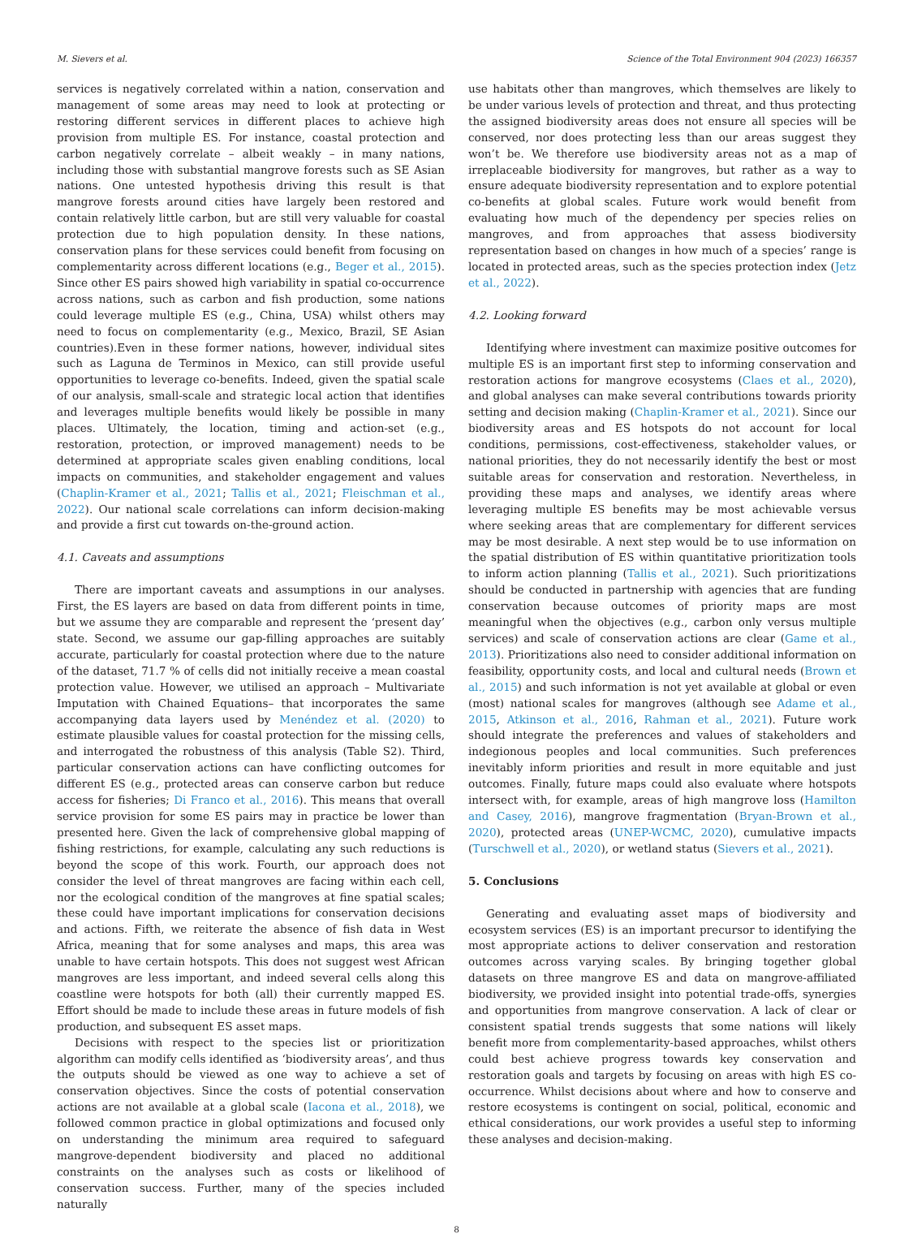M. Sievers et al. Science of the Total Environment 904 (2023) 166357
services is negatively correlated within a nation, conservation and management of some areas may need to look at protecting or restoring different services in different places to achieve high provision from multiple ES. For instance, coastal protection and carbon negatively correlate – albeit weakly – in many nations, including those with substantial mangrove forests such as SE Asian nations. One untested hypothesis driving this result is that mangrove forests around cities have largely been restored and contain relatively little carbon, but are still very valuable for coastal protection due to high population density. In these nations, conservation plans for these services could benefit from focusing on complementarity across different locations (e.g., Beger et al., 2015). Since other ES pairs showed high variability in spatial co-occurrence across nations, such as carbon and fish production, some nations could leverage multiple ES (e.g., China, USA) whilst others may need to focus on complementarity (e.g., Mexico, Brazil, SE Asian countries).Even in these former nations, however, individual sites such as Laguna de Terminos in Mexico, can still provide useful opportunities to leverage co-benefits. Indeed, given the spatial scale of our analysis, small-scale and strategic local action that identifies and leverages multiple benefits would likely be possible in many places. Ultimately, the location, timing and action-set (e.g., restoration, protection, or improved management) needs to be determined at appropriate scales given enabling conditions, local impacts on communities, and stakeholder engagement and values (Chaplin-Kramer et al., 2021; Tallis et al., 2021; Fleischman et al., 2022). Our national scale correlations can inform decision-making and provide a first cut towards on-the-ground action.
4.1. Caveats and assumptions
There are important caveats and assumptions in our analyses. First, the ES layers are based on data from different points in time, but we assume they are comparable and represent the ‘present day’ state. Second, we assume our gap-filling approaches are suitably accurate, particularly for coastal protection where due to the nature of the dataset, 71.7 % of cells did not initially receive a mean coastal protection value. However, we utilised an approach – Multivariate Imputation with Chained Equations– that incorporates the same accompanying data layers used by Menéndez et al. (2020) to estimate plausible values for coastal protection for the missing cells, and interrogated the robustness of this analysis (Table S2). Third, particular conservation actions can have conflicting outcomes for different ES (e.g., protected areas can conserve carbon but reduce access for fisheries; Di Franco et al., 2016). This means that overall service provision for some ES pairs may in practice be lower than presented here. Given the lack of comprehensive global mapping of fishing restrictions, for example, calculating any such reductions is beyond the scope of this work. Fourth, our approach does not consider the level of threat mangroves are facing within each cell, nor the ecological condition of the mangroves at fine spatial scales; these could have important implications for conservation decisions and actions. Fifth, we reiterate the absence of fish data in West Africa, meaning that for some analyses and maps, this area was unable to have certain hotspots. This does not suggest west African mangroves are less important, and indeed several cells along this coastline were hotspots for both (all) their currently mapped ES. Effort should be made to include these areas in future models of fish production, and subsequent ES asset maps.
Decisions with respect to the species list or prioritization algorithm can modify cells identified as ‘biodiversity areas’, and thus the outputs should be viewed as one way to achieve a set of conservation objectives. Since the costs of potential conservation actions are not available at a global scale (Iacona et al., 2018), we followed common practice in global optimizations and focused only on understanding the minimum area required to safeguard mangrove-dependent biodiversity and placed no additional constraints on the analyses such as costs or likelihood of conservation success. Further, many of the species included naturally
use habitats other than mangroves, which themselves are likely to be under various levels of protection and threat, and thus protecting the assigned biodiversity areas does not ensure all species will be conserved, nor does protecting less than our areas suggest they won’t be. We therefore use biodiversity areas not as a map of irreplaceable biodiversity for mangroves, but rather as a way to ensure adequate biodiversity representation and to explore potential co-benefits at global scales. Future work would benefit from evaluating how much of the dependency per species relies on mangroves, and from approaches that assess biodiversity representation based on changes in how much of a species’ range is located in protected areas, such as the species protection index (Jetz et al., 2022).
4.2. Looking forward
Identifying where investment can maximize positive outcomes for multiple ES is an important first step to informing conservation and restoration actions for mangrove ecosystems (Claes et al., 2020), and global analyses can make several contributions towards priority setting and decision making (Chaplin-Kramer et al., 2021). Since our biodiversity areas and ES hotspots do not account for local conditions, permissions, cost-effectiveness, stakeholder values, or national priorities, they do not necessarily identify the best or most suitable areas for conservation and restoration. Nevertheless, in providing these maps and analyses, we identify areas where leveraging multiple ES benefits may be most achievable versus where seeking areas that are complementary for different services may be most desirable. A next step would be to use information on the spatial distribution of ES within quantitative prioritization tools to inform action planning (Tallis et al., 2021). Such prioritizations should be conducted in partnership with agencies that are funding conservation because outcomes of priority maps are most meaningful when the objectives (e.g., carbon only versus multiple services) and scale of conservation actions are clear (Game et al., 2013). Prioritizations also need to consider additional information on feasibility, opportunity costs, and local and cultural needs (Brown et al., 2015) and such information is not yet available at global or even (most) national scales for mangroves (although see Adame et al., 2015, Atkinson et al., 2016, Rahman et al., 2021). Future work should integrate the preferences and values of stakeholders and indegionous peoples and local communities. Such preferences inevitably inform priorities and result in more equitable and just outcomes. Finally, future maps could also evaluate where hotspots intersect with, for example, areas of high mangrove loss (Hamilton and Casey, 2016), mangrove fragmentation (Bryan-Brown et al., 2020), protected areas (UNEP-WCMC, 2020), cumulative impacts (Turschwell et al., 2020), or wetland status (Sievers et al., 2021).
5. Conclusions
Generating and evaluating asset maps of biodiversity and ecosystem services (ES) is an important precursor to identifying the most appropriate actions to deliver conservation and restoration outcomes across varying scales. By bringing together global datasets on three mangrove ES and data on mangrove-affiliated biodiversity, we provided insight into potential trade-offs, synergies and opportunities from mangrove conservation. A lack of clear or consistent spatial trends suggests that some nations will likely benefit more from complementarity-based approaches, whilst others could best achieve progress towards key conservation and restoration goals and targets by focusing on areas with high ES co-occurrence. Whilst decisions about where and how to conserve and restore ecosystems is contingent on social, political, economic and ethical considerations, our work provides a useful step to informing these analyses and decision-making.
8